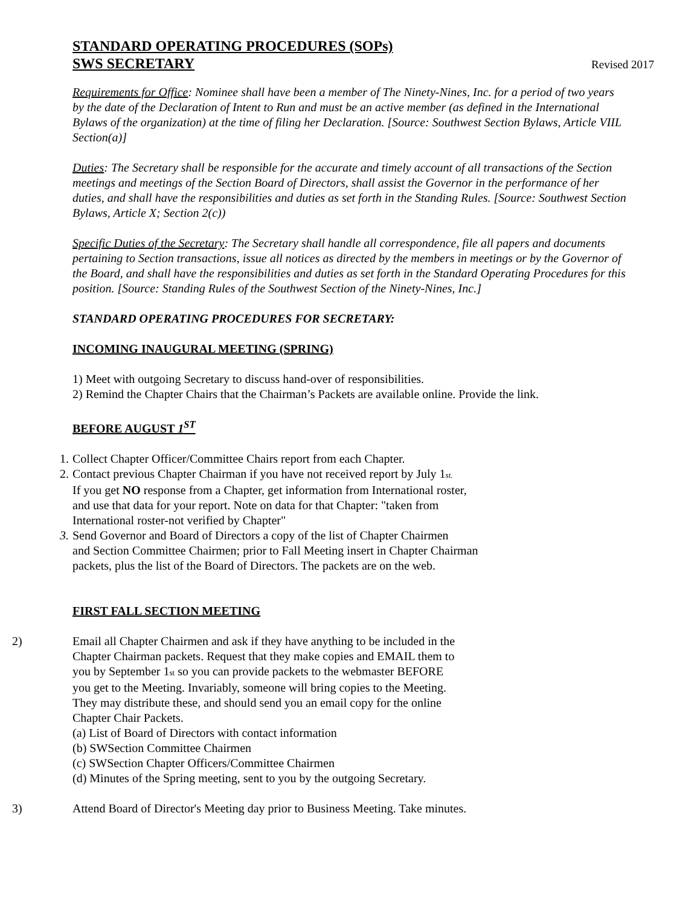STANDARD OPERATING PROCEDURES (SOPs)
SWS SECRETARY
Revised 2017
Requirements for Office: Nominee shall have been a member of The Ninety-Nines, Inc. for a period of two years by the date of the Declaration of Intent to Run and must be an active member (as defined in the International Bylaws of the organization) at the time of filing her Declaration. [Source: Southwest Section Bylaws, Article VIIL Section(a)]
Duties: The Secretary shall be responsible for the accurate and timely account of all transactions of the Section meetings and meetings of the Section Board of Directors, shall assist the Governor in the performance of her duties, and shall have the responsibilities and duties as set forth in the Standing Rules. [Source: Southwest Section Bylaws, Article X; Section 2(c))
Specific Duties of the Secretary: The Secretary shall handle all correspondence, file all papers and documents pertaining to Section transactions, issue all notices as directed by the members in meetings or by the Governor of the Board, and shall have the responsibilities and duties as set forth in the Standard Operating Procedures for this position. [Source: Standing Rules of the Southwest Section of the Ninety-Nines, Inc.]
STANDARD OPERATING PROCEDURES FOR SECRETARY:
INCOMING INAUGURAL MEETING (SPRING)
1) Meet with outgoing Secretary to discuss hand-over of responsibilities.
2) Remind the Chapter Chairs that the Chairman’s Packets are available online. Provide the link.
BEFORE AUGUST 1<sup>ST</sup>
1. Collect Chapter Officer/Committee Chairs report from each Chapter.
2. Contact previous Chapter Chairman if you have not received report by July 1st.
If you get NO response from a Chapter, get information from International roster,
and use that data for your report. Note on data for that Chapter: "taken from
International roster-not verified by Chapter"
3. Send Governor and Board of Directors a copy of the list of Chapter Chairmen
and Section Committee Chairmen; prior to Fall Meeting insert in Chapter Chairman
packets, plus the list of the Board of Directors. The packets are on the web.
FIRST FALL SECTION MEETING
2) Email all Chapter Chairmen and ask if they have anything to be included in the
Chapter Chairman packets. Request that they make copies and EMAIL them to
you by September 1st so you can provide packets to the webmaster BEFORE
you get to the Meeting. Invariably, someone will bring copies to the Meeting.
They may distribute these, and should send you an email copy for the online
Chapter Chair Packets.
(a) List of Board of Directors with contact information
(b) SWSection Committee Chairmen
(c) SWSection Chapter Officers/Committee Chairmen
(d) Minutes of the Spring meeting, sent to you by the outgoing Secretary.
3) Attend Board of Director's Meeting day prior to Business Meeting. Take minutes.